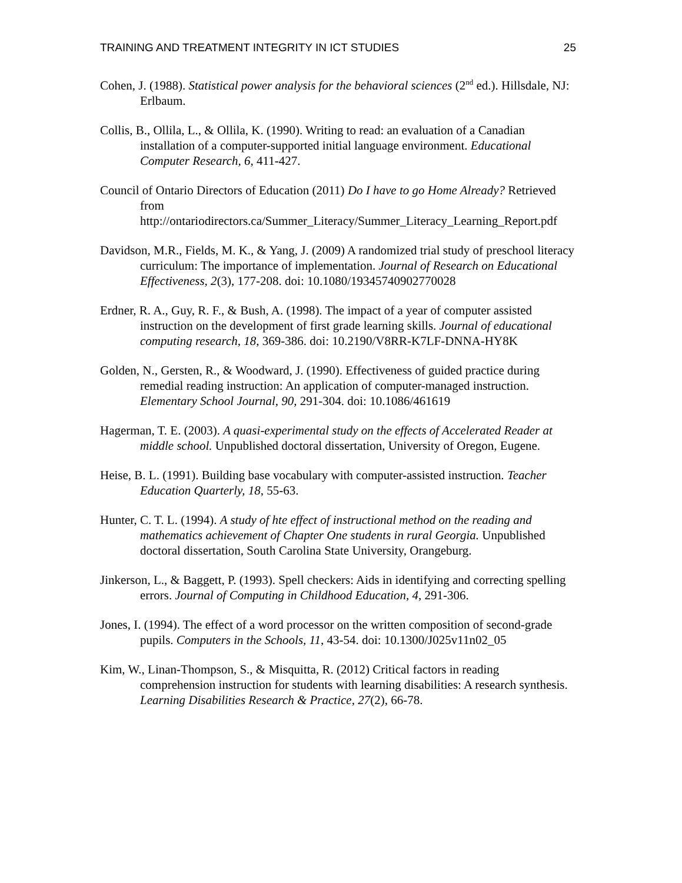TRAINING AND TREATMENT INTEGRITY IN ICT STUDIES 25
Cohen, J. (1988). Statistical power analysis for the behavioral sciences (2<sup>nd</sup> ed.). Hillsdale, NJ: Erlbaum.
Collis, B., Ollila, L., & Ollila, K. (1990). Writing to read: an evaluation of a Canadian installation of a computer-supported initial language environment. Educational Computer Research, 6, 411-427.
Council of Ontario Directors of Education (2011) Do I have to go Home Already? Retrieved from http://ontariodirectors.ca/Summer_Literacy/Summer_Literacy_Learning_Report.pdf
Davidson, M.R., Fields, M. K., & Yang, J. (2009) A randomized trial study of preschool literacy curriculum: The importance of implementation. Journal of Research on Educational Effectiveness, 2(3), 177-208. doi: 10.1080/19345740902770028
Erdner, R. A., Guy, R. F., & Bush, A. (1998). The impact of a year of computer assisted instruction on the development of first grade learning skills. Journal of educational computing research, 18, 369-386. doi: 10.2190/V8RR-K7LF-DNNA-HY8K
Golden, N., Gersten, R., & Woodward, J. (1990). Effectiveness of guided practice during remedial reading instruction: An application of computer-managed instruction. Elementary School Journal, 90, 291-304. doi: 10.1086/461619
Hagerman, T. E. (2003). A quasi-experimental study on the effects of Accelerated Reader at middle school. Unpublished doctoral dissertation, University of Oregon, Eugene.
Heise, B. L. (1991). Building base vocabulary with computer-assisted instruction. Teacher Education Quarterly, 18, 55-63.
Hunter, C. T. L. (1994). A study of hte effect of instructional method on the reading and mathematics achievement of Chapter One students in rural Georgia. Unpublished doctoral dissertation, South Carolina State University, Orangeburg.
Jinkerson, L., & Baggett, P. (1993). Spell checkers: Aids in identifying and correcting spelling errors. Journal of Computing in Childhood Education, 4, 291-306.
Jones, I. (1994). The effect of a word processor on the written composition of second-grade pupils. Computers in the Schools, 11, 43-54. doi: 10.1300/J025v11n02_05
Kim, W., Linan-Thompson, S., & Misquitta, R. (2012) Critical factors in reading comprehension instruction for students with learning disabilities: A research synthesis. Learning Disabilities Research & Practice, 27(2), 66-78.